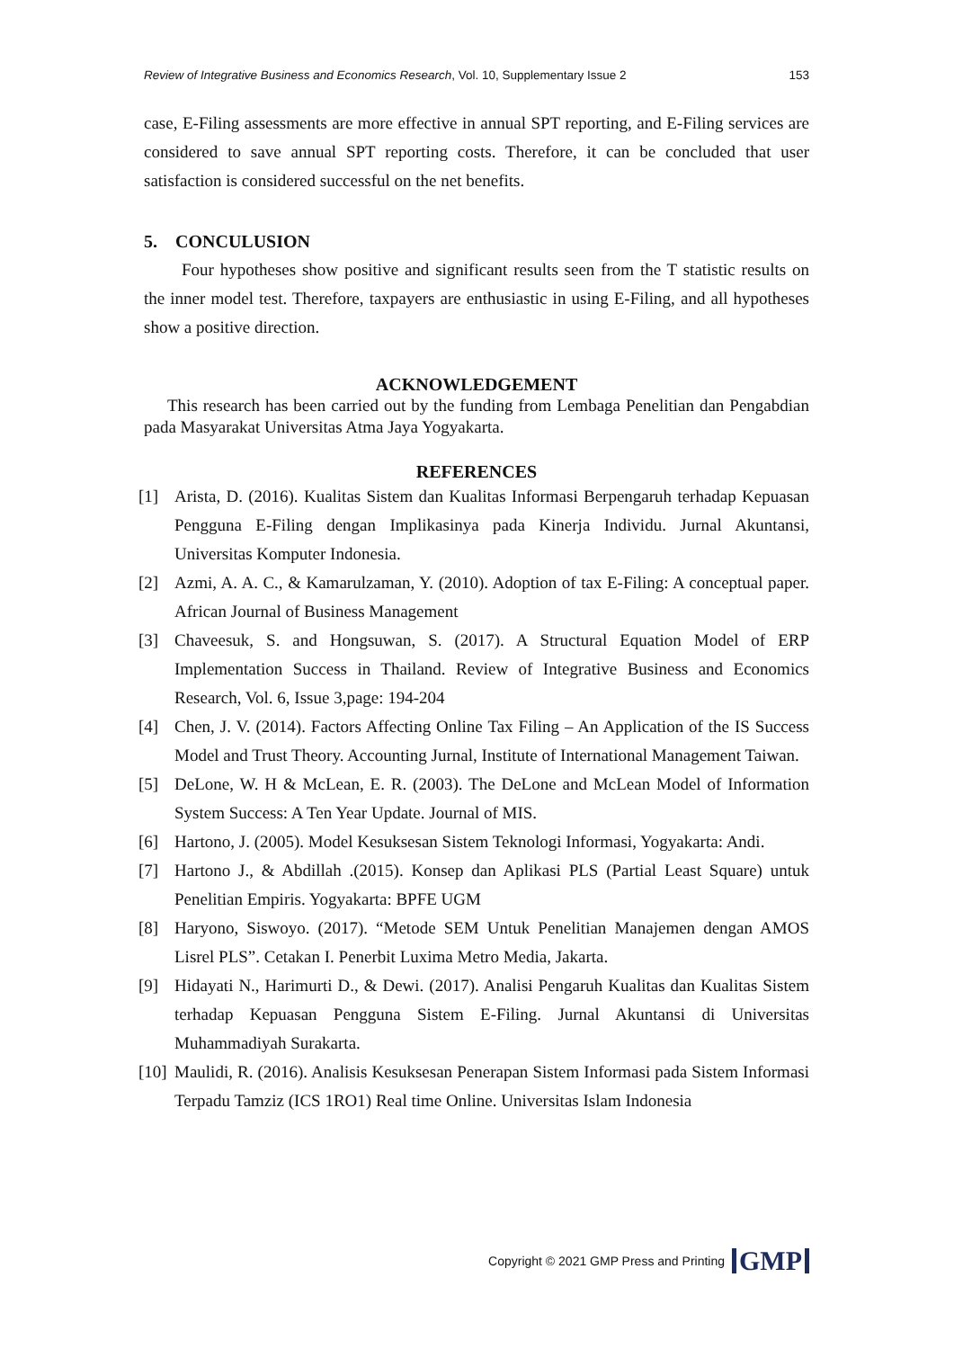Review of Integrative Business and Economics Research, Vol. 10, Supplementary Issue 2 153
case, E-Filing assessments are more effective in annual SPT reporting, and E-Filing services are considered to save annual SPT reporting costs. Therefore, it can be concluded that user satisfaction is considered successful on the net benefits.
5. CONCULUSION
Four hypotheses show positive and significant results seen from the T statistic results on the inner model test. Therefore, taxpayers are enthusiastic in using E-Filing, and all hypotheses show a positive direction.
ACKNOWLEDGEMENT
This research has been carried out by the funding from Lembaga Penelitian dan Pengabdian pada Masyarakat Universitas Atma Jaya Yogyakarta.
REFERENCES
[1] Arista, D. (2016). Kualitas Sistem dan Kualitas Informasi Berpengaruh terhadap Kepuasan Pengguna E-Filing dengan Implikasinya pada Kinerja Individu. Jurnal Akuntansi, Universitas Komputer Indonesia.
[2] Azmi, A. A. C., & Kamarulzaman, Y. (2010). Adoption of tax E-Filing: A conceptual paper. African Journal of Business Management
[3] Chaveesuk, S. and Hongsuwan, S. (2017). A Structural Equation Model of ERP Implementation Success in Thailand. Review of Integrative Business and Economics Research, Vol. 6, Issue 3,page: 194-204
[4] Chen, J. V. (2014). Factors Affecting Online Tax Filing – An Application of the IS Success Model and Trust Theory. Accounting Jurnal, Institute of International Management Taiwan.
[5] DeLone, W. H & McLean, E. R. (2003). The DeLone and McLean Model of Information System Success: A Ten Year Update. Journal of MIS.
[6] Hartono, J. (2005). Model Kesuksesan Sistem Teknologi Informasi, Yogyakarta: Andi.
[7] Hartono J., & Abdillah .(2015). Konsep dan Aplikasi PLS (Partial Least Square) untuk Penelitian Empiris. Yogyakarta: BPFE UGM
[8] Haryono, Siswoyo. (2017). “Metode SEM Untuk Penelitian Manajemen dengan AMOS Lisrel PLS”. Cetakan I. Penerbit Luxima Metro Media, Jakarta.
[9] Hidayati N., Harimurti D., & Dewi. (2017). Analisi Pengaruh Kualitas dan Kualitas Sistem terhadap Kepuasan Pengguna Sistem E-Filing. Jurnal Akuntansi di Universitas Muhammadiyah Surakarta.
[10] Maulidi, R. (2016). Analisis Kesuksesan Penerapan Sistem Informasi pada Sistem Informasi Terpadu Tamziz (ICS 1RO1) Real time Online. Universitas Islam Indonesia
Copyright © 2021 GMP Press and Printing GMP